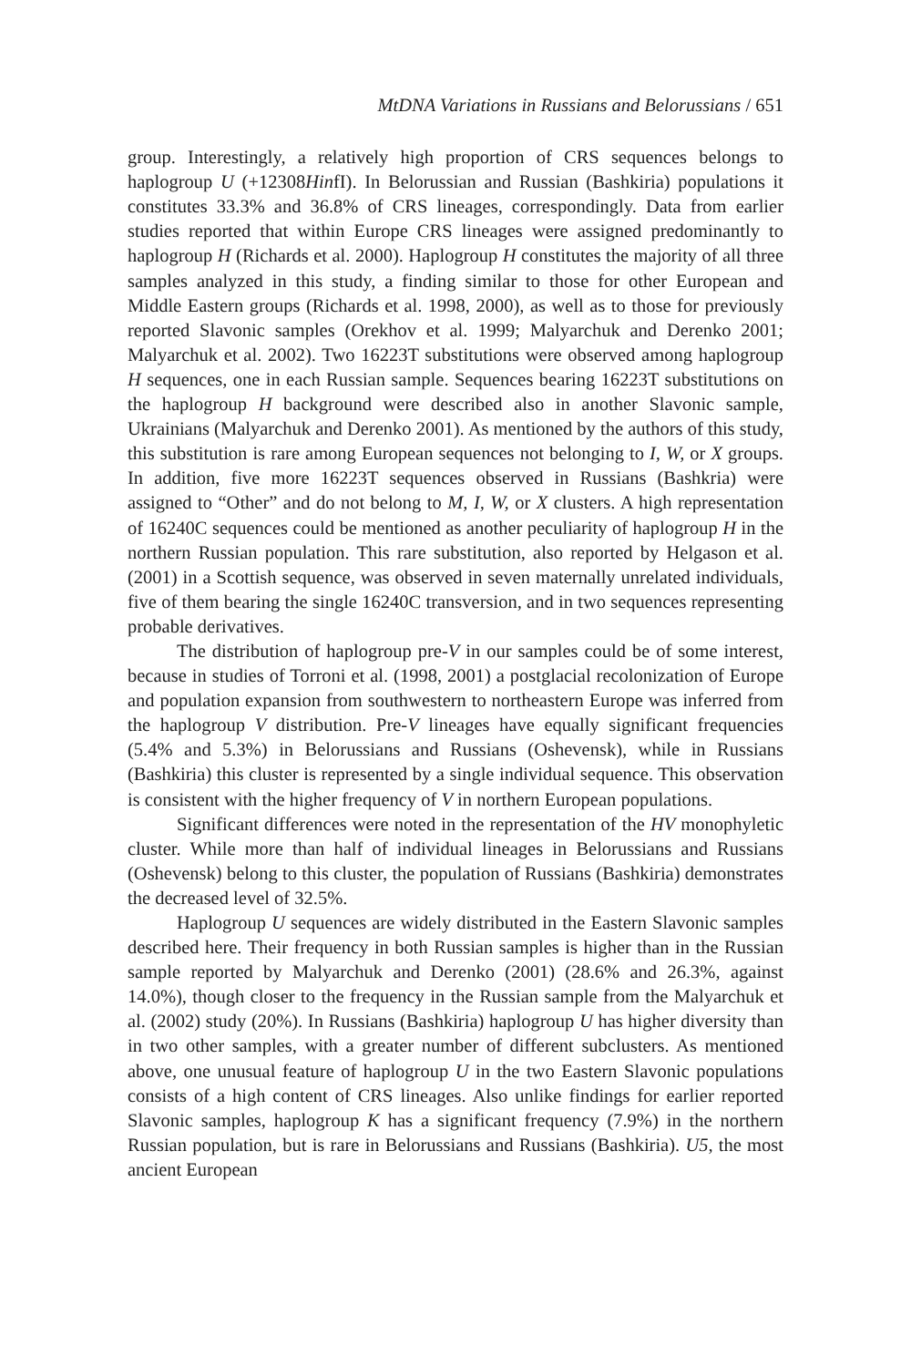MtDNA Variations in Russians and Belorussians / 651
group. Interestingly, a relatively high proportion of CRS sequences belongs to haplogroup U (+12308HinfI). In Belorussian and Russian (Bashkiria) populations it constitutes 33.3% and 36.8% of CRS lineages, correspondingly. Data from earlier studies reported that within Europe CRS lineages were assigned predominantly to haplogroup H (Richards et al. 2000). Haplogroup H constitutes the majority of all three samples analyzed in this study, a finding similar to those for other European and Middle Eastern groups (Richards et al. 1998, 2000), as well as to those for previously reported Slavonic samples (Orekhov et al. 1999; Malyarchuk and Derenko 2001; Malyarchuk et al. 2002). Two 16223T substitutions were observed among haplogroup H sequences, one in each Russian sample. Sequences bearing 16223T substitutions on the haplogroup H background were described also in another Slavonic sample, Ukrainians (Malyarchuk and Derenko 2001). As mentioned by the authors of this study, this substitution is rare among European sequences not belonging to I, W, or X groups. In addition, five more 16223T sequences observed in Russians (Bashkria) were assigned to “Other” and do not belong to M, I, W, or X clusters. A high representation of 16240C sequences could be mentioned as another peculiarity of haplogroup H in the northern Russian population. This rare substitution, also reported by Helgason et al. (2001) in a Scottish sequence, was observed in seven maternally unrelated individuals, five of them bearing the single 16240C transversion, and in two sequences representing probable derivatives.
The distribution of haplogroup pre-V in our samples could be of some interest, because in studies of Torroni et al. (1998, 2001) a postglacial recolonization of Europe and population expansion from southwestern to northeastern Europe was inferred from the haplogroup V distribution. Pre-V lineages have equally significant frequencies (5.4% and 5.3%) in Belorussians and Russians (Oshevensk), while in Russians (Bashkiria) this cluster is represented by a single individual sequence. This observation is consistent with the higher frequency of V in northern European populations.
Significant differences were noted in the representation of the HV monophyletic cluster. While more than half of individual lineages in Belorussians and Russians (Oshevensk) belong to this cluster, the population of Russians (Bashkiria) demonstrates the decreased level of 32.5%.
Haplogroup U sequences are widely distributed in the Eastern Slavonic samples described here. Their frequency in both Russian samples is higher than in the Russian sample reported by Malyarchuk and Derenko (2001) (28.6% and 26.3%, against 14.0%), though closer to the frequency in the Russian sample from the Malyarchuk et al. (2002) study (20%). In Russians (Bashkiria) haplogroup U has higher diversity than in two other samples, with a greater number of different subclusters. As mentioned above, one unusual feature of haplogroup U in the two Eastern Slavonic populations consists of a high content of CRS lineages. Also unlike findings for earlier reported Slavonic samples, haplogroup K has a significant frequency (7.9%) in the northern Russian population, but is rare in Belorussians and Russians (Bashkiria). U5, the most ancient European